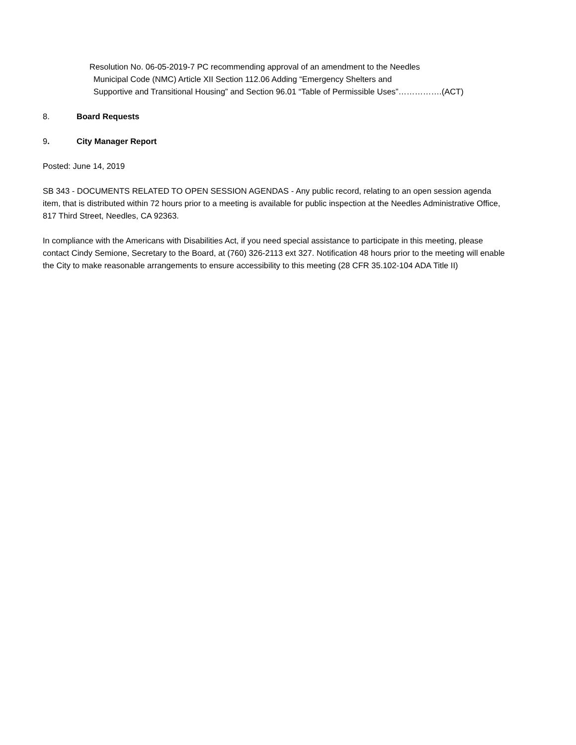Resolution No. 06-05-2019-7 PC recommending approval of an amendment to the Needles
Municipal Code (NMC) Article XII Section 112.06 Adding “Emergency Shelters and
Supportive and Transitional Housing” and Section 96.01 “Table of Permissible Uses”…………….(ACT)
8. Board Requests
9. City Manager Report
Posted: June 14, 2019
SB 343 - DOCUMENTS RELATED TO OPEN SESSION AGENDAS - Any public record, relating to an open session agenda item, that is distributed within 72 hours prior to a meeting is available for public inspection at the Needles Administrative Office, 817 Third Street, Needles, CA 92363.
In compliance with the Americans with Disabilities Act, if you need special assistance to participate in this meeting, please contact Cindy Semione, Secretary to the Board, at (760) 326-2113 ext 327. Notification 48 hours prior to the meeting will enable the City to make reasonable arrangements to ensure accessibility to this meeting (28 CFR 35.102-104 ADA Title II)